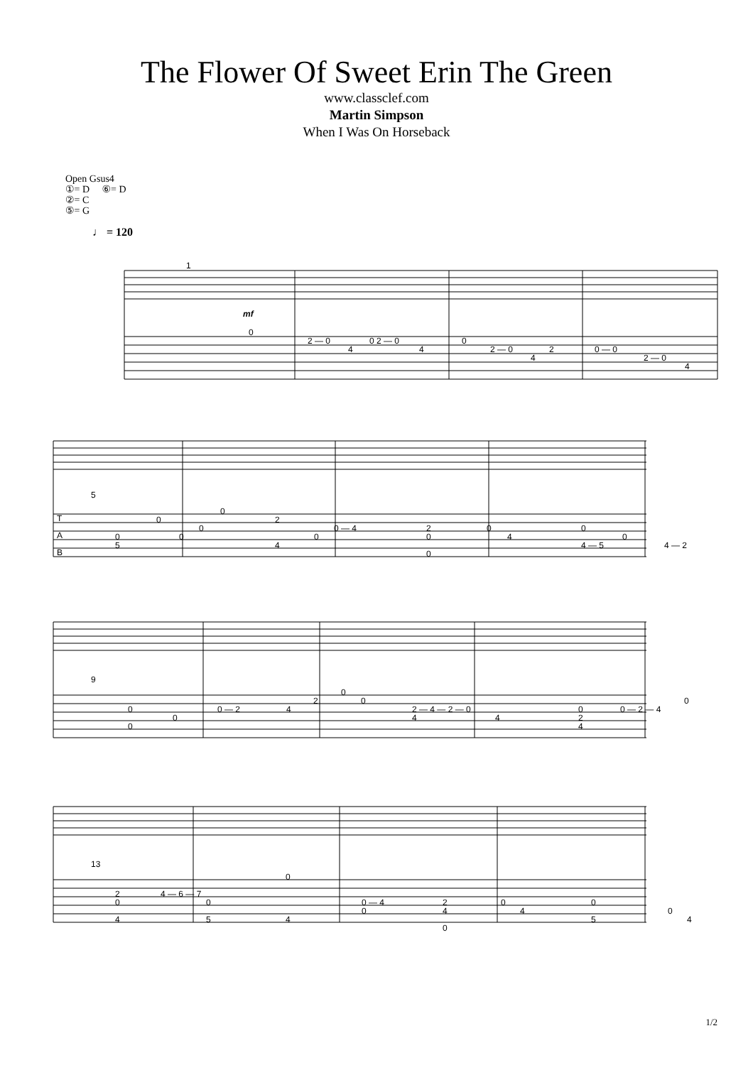The Flower Of Sweet Erin The Green
www.classclef.com
Martin Simpson
When I Was On Horseback
Open Gsus4
①= D ⑥= D
②= C
⑤= G
♩ = 120
0
2 — 0
4
0 2 — 0
4
0
2 — 0
4
2
0 — 0
2 — 0
4
T
A
B
0
0
0
0
0
5
2
0 — 4
0
4
2
0
0
4
0
0
0
4 — 5
4 — 2
9
0
2
0
0
0 — 2
4
2 — 4 — 2 — 0
0
4
4
0
0
0
0 — 2 — 4
2
4
13
0
2
4 — 6 — 7
0
0
0 — 4
0
4
5
4
2
0
4
4
0
0
0
5
4
1
5
mf
1/2